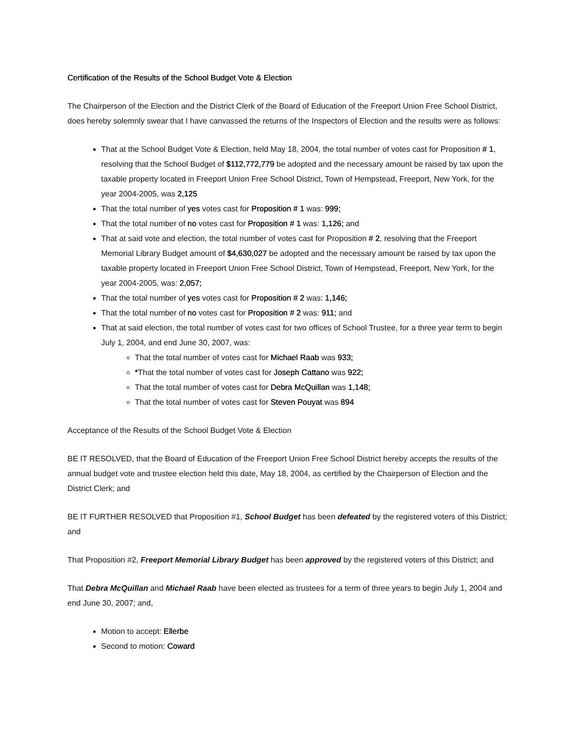Certification of the Results of the School Budget Vote & Election
The Chairperson of the Election and the District Clerk of the Board of Education of the Freeport Union Free School District, does hereby solemnly swear that I have canvassed the returns of the Inspectors of Election and the results were as follows:
That at the School Budget Vote & Election, held May 18, 2004, the total number of votes cast for Proposition # 1, resolving that the School Budget of $112,772,779 be adopted and the necessary amount be raised by tax upon the taxable property located in Freeport Union Free School District, Town of Hempstead, Freeport, New York, for the year 2004-2005, was 2,125
That the total number of yes votes cast for Proposition # 1 was: 999;
That the total number of no votes cast for Proposition # 1 was: 1,126; and
That at said vote and election, the total number of votes cast for Proposition # 2, resolving that the Freeport Memorial Library Budget amount of $4,630,027 be adopted and the necessary amount be raised by tax upon the taxable property located in Freeport Union Free School District, Town of Hempstead, Freeport, New York, for the year 2004-2005, was: 2,057;
That the total number of yes votes cast for Proposition # 2 was: 1,146;
That the total number of no votes cast for Proposition # 2 was: 911; and
That at said election, the total number of votes cast for two offices of School Trustee, for a three year term to begin July 1, 2004, and end June 30, 2007, was:
That the total number of votes cast for Michael Raab was 933;
*That the total number of votes cast for Joseph Cattano was 922;
That the total number of votes cast for Debra McQuillan was 1,148;
That the total number of votes cast for Steven Pouyat was 894
Acceptance of the Results of the School Budget Vote & Election
BE IT RESOLVED, that the Board of Education of the Freeport Union Free School District hereby accepts the results of the annual budget vote and trustee election held this date, May 18, 2004, as certified by the Chairperson of Election and the District Clerk; and
BE IT FURTHER RESOLVED that Proposition #1, School Budget has been defeated by the registered voters of this District; and
That Proposition #2, Freeport Memorial Library Budget has been approved by the registered voters of this District; and
That Debra McQuillan and Michael Raab have been elected as trustees for a term of three years to begin July 1, 2004 and end June 30, 2007; and,
Motion to accept: Ellerbe
Second to motion: Coward